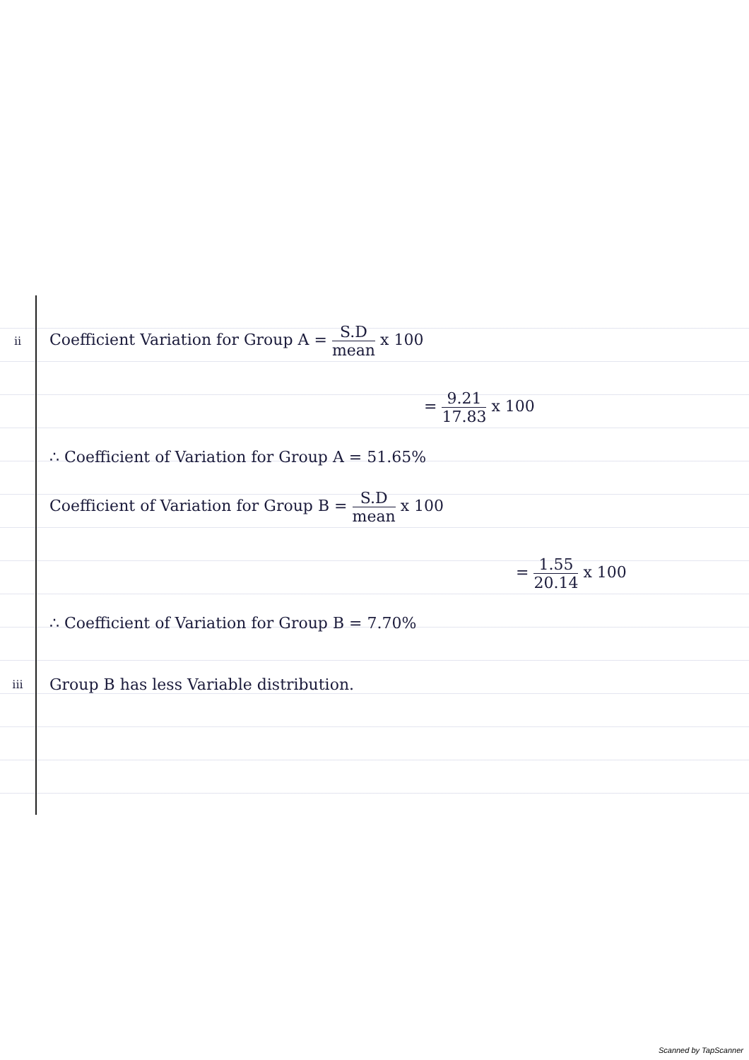ii
Coefficient Variation for Group A = S.D mean x 100
= 9.21 17.83 x 100
∴ Coefficient of Variation for Group A = 51.65%
Coefficient of Variation for Group B = S.D mean x 100
= 1.55 20.14 x 100
∴ Coefficient of Variation for Group B = 7.70%
iii
Group B has less Variable distribution.
Scanned by TapScanner